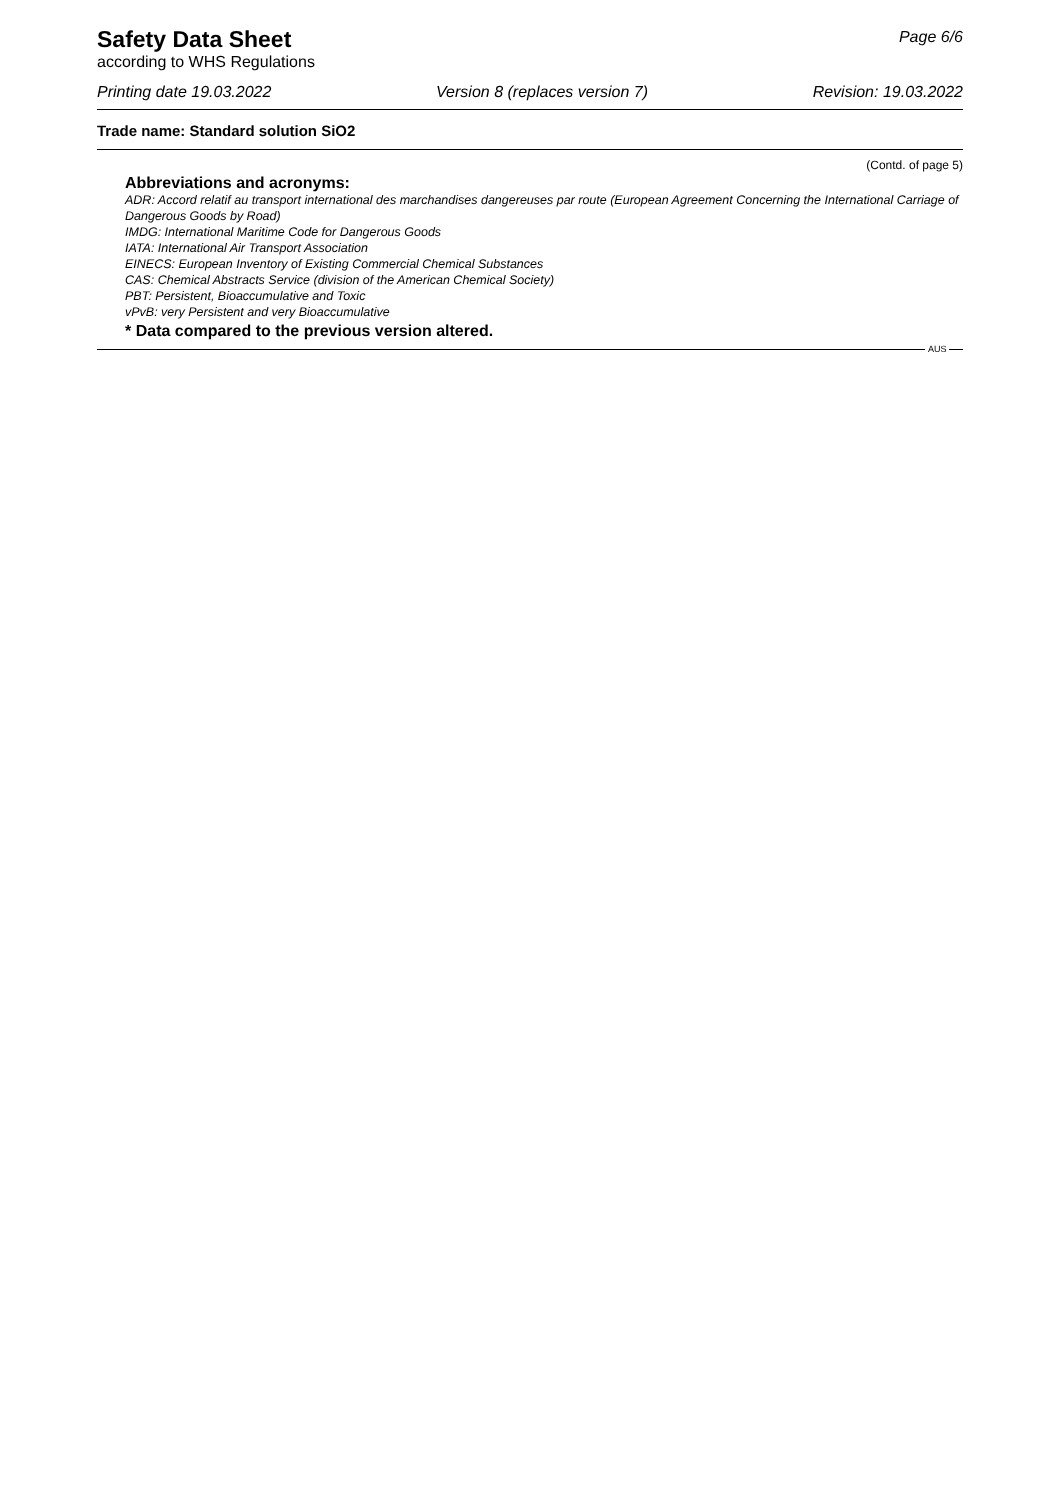Safety Data Sheet
according to WHS Regulations
Page 6/6
Printing date 19.03.2022 Version 8 (replaces version 7) Revision: 19.03.2022
Trade name: Standard solution SiO2
(Contd. of page 5)
Abbreviations and acronyms:
ADR: Accord relatif au transport international des marchandises dangereuses par route (European Agreement Concerning the International Carriage of Dangerous Goods by Road)
IMDG: International Maritime Code for Dangerous Goods
IATA: International Air Transport Association
EINECS: European Inventory of Existing Commercial Chemical Substances
CAS: Chemical Abstracts Service (division of the American Chemical Society)
PBT: Persistent, Bioaccumulative and Toxic
vPvB: very Persistent and very Bioaccumulative
* Data compared to the previous version altered.
AUS